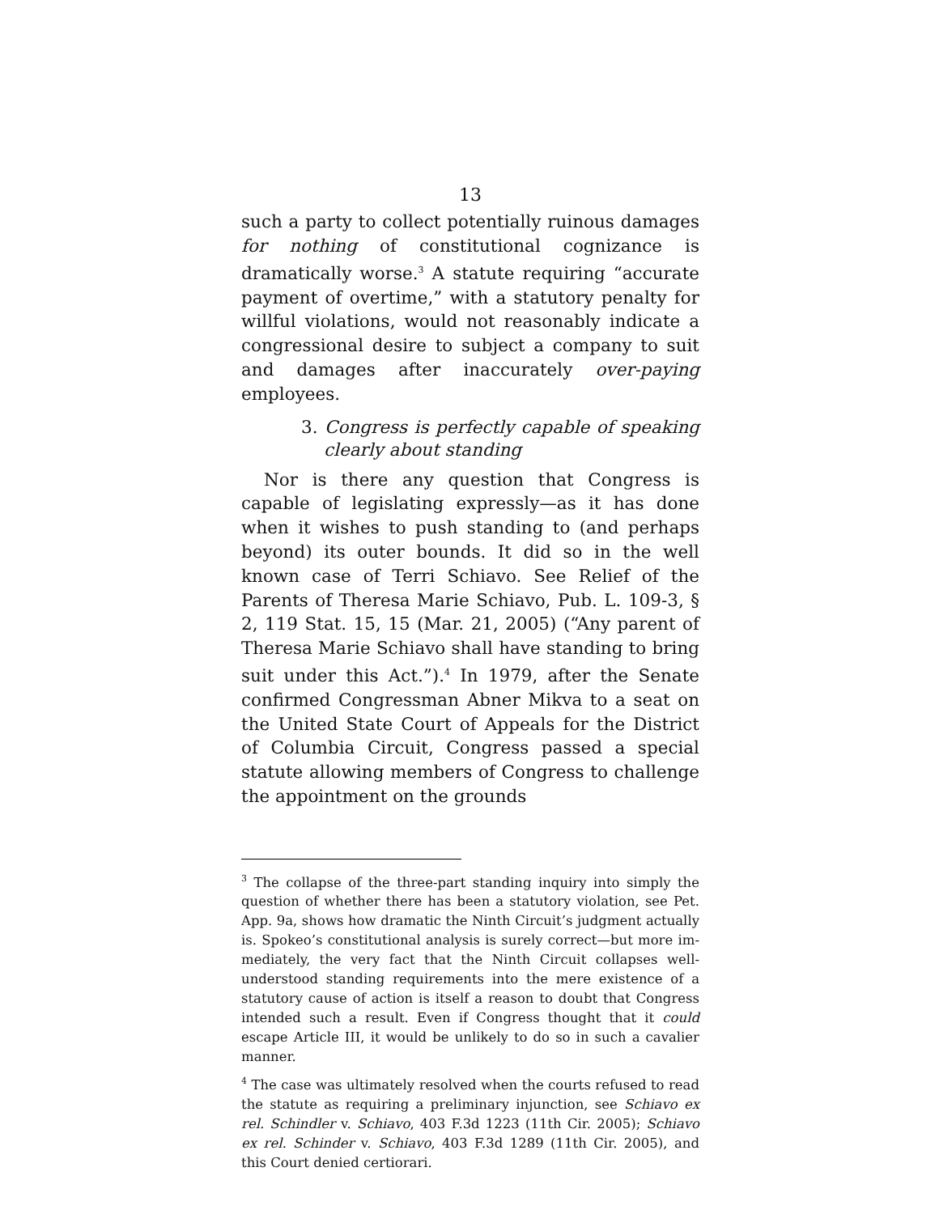13
such a party to collect potentially ruinous damages for nothing of constitutional cognizance is dramatically worse.<sup>3</sup> A statute requiring “accurate payment of over­time,” with a statutory penalty for willful violations, would not reasonably indicate a congressional desire to subject a company to suit and damages after inaccurately over-paying employees.
3. Congress is perfectly capable of speaking clearly about standing
Nor is there any question that Congress is capable of legislating expressly—as it has done when it wishes to push standing to (and perhaps beyond) its outer bounds. It did so in the well known case of Terri Schiavo. See Re­lief of the Parents of Theresa Marie Schiavo, Pub. L. 109-3, § 2, 119 Stat. 15, 15 (Mar. 21, 2005) (“Any parent of Theresa Marie Schiavo shall have standing to bring suit under this Act.”).<sup>4</sup> In 1979, after the Senate confirmed Congressman Abner Mikva to a seat on the United State Court of Appeals for the District of Columbia Circuit, Congress passed a special statute allowing members of Congress to challenge the appointment on the grounds
<sup>3</sup> The collapse of the three-part standing inquiry into simply the question of whether there has been a statutory violation, see Pet. App. 9a, shows how dramatic the Ninth Circuit’s judgment actually is. Spokeo’s constitutional analysis is surely correct—but more im­mediately, the very fact that the Ninth Circuit collapses well-understood standing requirements into the mere existence of a stat­utory cause of action is itself a reason to doubt that Congress intend­ed such a result. Even if Congress thought that it could escape Arti­cle III, it would be unlikely to do so in such a cavalier manner.
<sup>4</sup> The case was ultimately resolved when the courts refused to read the statute as requiring a preliminary injunction, see Schiavo ex rel. Schindler v. Schiavo, 403 F.3d 1223 (11th Cir. 2005); Schiavo ex rel. Schinder v. Schiavo, 403 F.3d 1289 (11th Cir. 2005), and this Court denied certiorari.